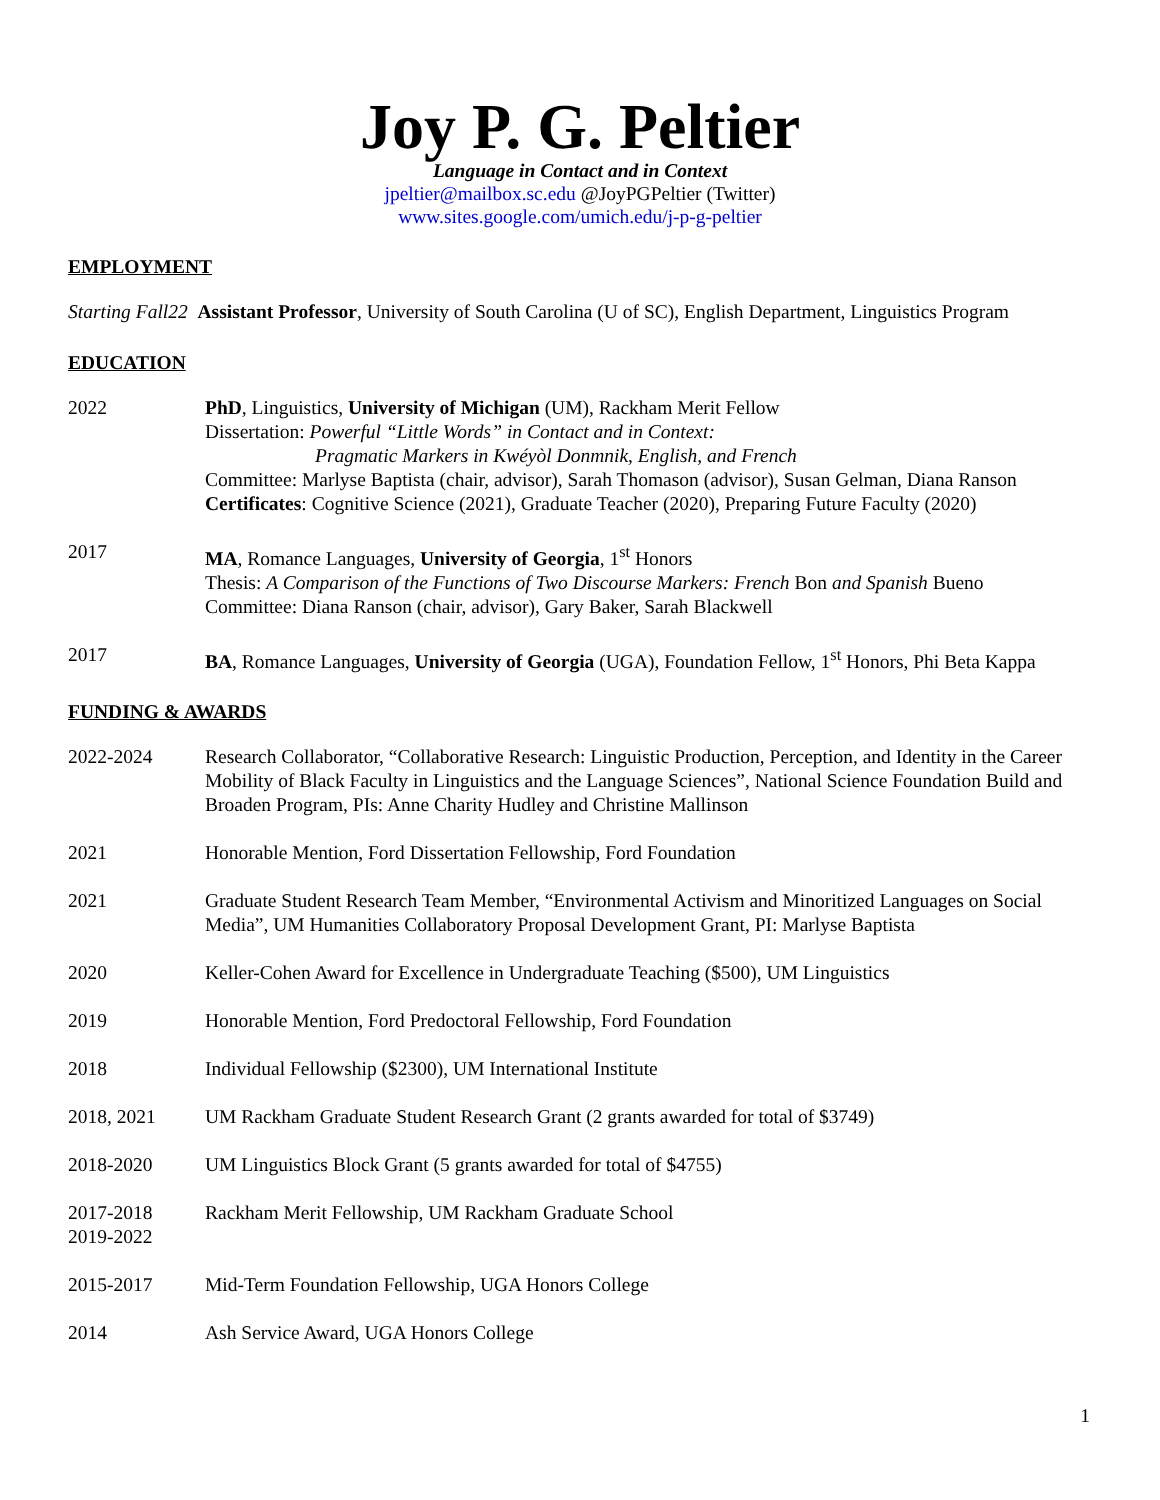Joy P. G. Peltier
Language in Contact and in Context
jpeltier@mailbox.sc.edu @JoyPGPeltier (Twitter)
www.sites.google.com/umich.edu/j-p-g-peltier
EMPLOYMENT
Starting Fall22 Assistant Professor, University of South Carolina (U of SC), English Department, Linguistics Program
EDUCATION
2022 PhD, Linguistics, University of Michigan (UM), Rackham Merit Fellow
Dissertation: Powerful “Little Words” in Contact and in Context:
Pragmatic Markers in Kwéyòl Donmnik, English, and French
Committee: Marlyse Baptista (chair, advisor), Sarah Thomason (advisor), Susan Gelman, Diana Ranson
Certificates: Cognitive Science (2021), Graduate Teacher (2020), Preparing Future Faculty (2020)
2017 MA, Romance Languages, University of Georgia, 1<sup>st</sup> Honors
Thesis: A Comparison of the Functions of Two Discourse Markers: French Bon and Spanish Bueno
Committee: Diana Ranson (chair, advisor), Gary Baker, Sarah Blackwell
2017 BA, Romance Languages, University of Georgia (UGA), Foundation Fellow, 1<sup>st</sup> Honors, Phi Beta Kappa
FUNDING & AWARDS
2022-2024 Research Collaborator, “Collaborative Research: Linguistic Production, Perception, and Identity in the Career Mobility of Black Faculty in Linguistics and the Language Sciences”, National Science Foundation Build and Broaden Program, PIs: Anne Charity Hudley and Christine Mallinson
2021 Honorable Mention, Ford Dissertation Fellowship, Ford Foundation
2021 Graduate Student Research Team Member, “Environmental Activism and Minoritized Languages on Social Media”, UM Humanities Collaboratory Proposal Development Grant, PI: Marlyse Baptista
2020 Keller-Cohen Award for Excellence in Undergraduate Teaching ($500), UM Linguistics
2019 Honorable Mention, Ford Predoctoral Fellowship, Ford Foundation
2018 Individual Fellowship ($2300), UM International Institute
2018, 2021 UM Rackham Graduate Student Research Grant (2 grants awarded for total of $3749)
2018-2020 UM Linguistics Block Grant (5 grants awarded for total of $4755)
2017-2018
2019-2022
Rackham Merit Fellowship, UM Rackham Graduate School
2015-2017 Mid-Term Foundation Fellowship, UGA Honors College
2014 Ash Service Award, UGA Honors College
1